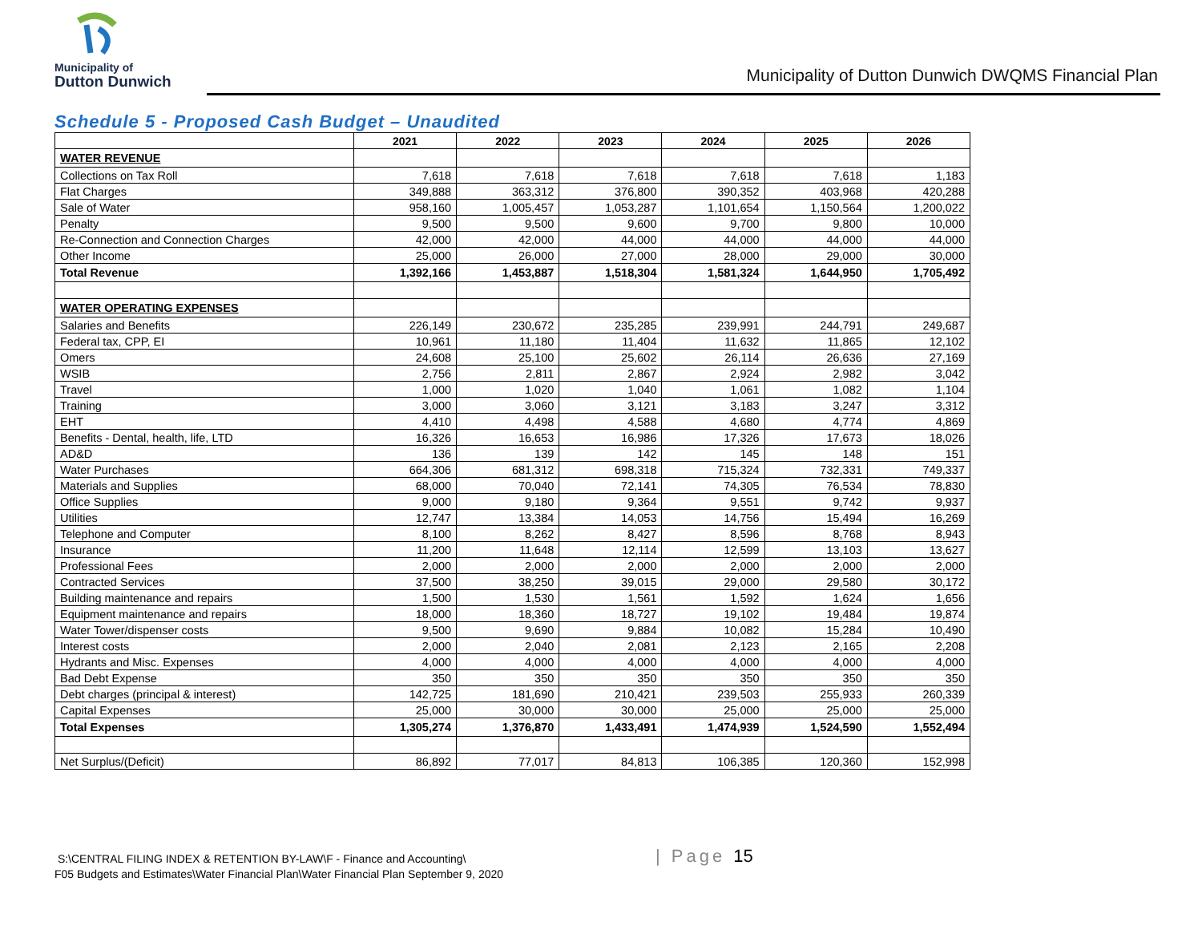Municipality of
Dutton Dunwich
Municipality of Dutton Dunwich DWQMS Financial Plan
Schedule 5 - Proposed Cash Budget – Unaudited
| | 2021 | 2022 | 2023 | 2024 | 2025 | 2026 |
| --- | --- | --- | --- | --- | --- | --- |
| WATER REVENUE | | | | | | |
| Collections on Tax Roll | 7,618 | 7,618 | 7,618 | 7,618 | 7,618 | 1,183 |
| Flat Charges | 349,888 | 363,312 | 376,800 | 390,352 | 403,968 | 420,288 |
| Sale of Water | 958,160 | 1,005,457 | 1,053,287 | 1,101,654 | 1,150,564 | 1,200,022 |
| Penalty | 9,500 | 9,500 | 9,600 | 9,700 | 9,800 | 10,000 |
| Re-Connection and Connection Charges | 42,000 | 42,000 | 44,000 | 44,000 | 44,000 | 44,000 |
| Other Income | 25,000 | 26,000 | 27,000 | 28,000 | 29,000 | 30,000 |
| Total Revenue | 1,392,166 | 1,453,887 | 1,518,304 | 1,581,324 | 1,644,950 | 1,705,492 |
| WATER OPERATING EXPENSES | | | | | | |
| Salaries and Benefits | 226,149 | 230,672 | 235,285 | 239,991 | 244,791 | 249,687 |
| Federal tax, CPP, EI | 10,961 | 11,180 | 11,404 | 11,632 | 11,865 | 12,102 |
| Omers | 24,608 | 25,100 | 25,602 | 26,114 | 26,636 | 27,169 |
| WSIB | 2,756 | 2,811 | 2,867 | 2,924 | 2,982 | 3,042 |
| Travel | 1,000 | 1,020 | 1,040 | 1,061 | 1,082 | 1,104 |
| Training | 3,000 | 3,060 | 3,121 | 3,183 | 3,247 | 3,312 |
| EHT | 4,410 | 4,498 | 4,588 | 4,680 | 4,774 | 4,869 |
| Benefits - Dental, health, life, LTD | 16,326 | 16,653 | 16,986 | 17,326 | 17,673 | 18,026 |
| AD&D | 136 | 139 | 142 | 145 | 148 | 151 |
| Water Purchases | 664,306 | 681,312 | 698,318 | 715,324 | 732,331 | 749,337 |
| Materials and Supplies | 68,000 | 70,040 | 72,141 | 74,305 | 76,534 | 78,830 |
| Office Supplies | 9,000 | 9,180 | 9,364 | 9,551 | 9,742 | 9,937 |
| Utilities | 12,747 | 13,384 | 14,053 | 14,756 | 15,494 | 16,269 |
| Telephone and Computer | 8,100 | 8,262 | 8,427 | 8,596 | 8,768 | 8,943 |
| Insurance | 11,200 | 11,648 | 12,114 | 12,599 | 13,103 | 13,627 |
| Professional Fees | 2,000 | 2,000 | 2,000 | 2,000 | 2,000 | 2,000 |
| Contracted Services | 37,500 | 38,250 | 39,015 | 29,000 | 29,580 | 30,172 |
| Building maintenance and repairs | 1,500 | 1,530 | 1,561 | 1,592 | 1,624 | 1,656 |
| Equipment maintenance and repairs | 18,000 | 18,360 | 18,727 | 19,102 | 19,484 | 19,874 |
| Water Tower/dispenser costs | 9,500 | 9,690 | 9,884 | 10,082 | 15,284 | 10,490 |
| Interest costs | 2,000 | 2,040 | 2,081 | 2,123 | 2,165 | 2,208 |
| Hydrants and Misc. Expenses | 4,000 | 4,000 | 4,000 | 4,000 | 4,000 | 4,000 |
| Bad Debt Expense | 350 | 350 | 350 | 350 | 350 | 350 |
| Debt charges (principal & interest) | 142,725 | 181,690 | 210,421 | 239,503 | 255,933 | 260,339 |
| Capital Expenses | 25,000 | 30,000 | 30,000 | 25,000 | 25,000 | 25,000 |
| Total Expenses | 1,305,274 | 1,376,870 | 1,433,491 | 1,474,939 | 1,524,590 | 1,552,494 |
| Net Surplus/(Deficit) | 86,892 | 77,017 | 84,813 | 106,385 | 120,360 | 152,998 |
S:\CENTRAL FILING INDEX & RETENTION BY-LAW\F - Finance and Accounting\
F05 Budgets and Estimates\Water Financial Plan\Water Financial Plan September 9, 2020
| Page 15